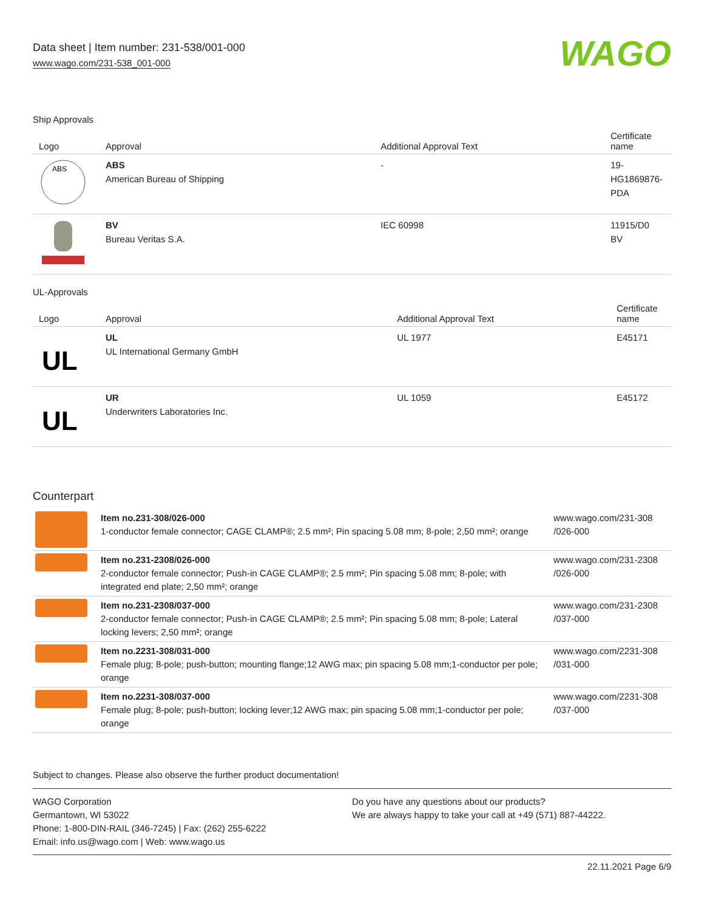Data sheet | Item number: 231-538/001-000
www.wago.com/231-538_001-000
WAGO
Ship Approvals
| Logo | Approval | Additional Approval Text | Certificate name |
| --- | --- | --- | --- |
| ABS | ABS American Bureau of Shipping | - | 19- HG1869876- PDA |
| | BV Bureau Veritas S.A. | IEC 60998 | 11915/D0 BV |
UL-Approvals
| Logo | Approval | Additional Approval Text | Certificate name |
| --- | --- | --- | --- |
| UL | UL UL International Germany GmbH | UL 1977 | E45171 |
| UL | UR Underwriters Laboratories Inc. | UL 1059 | E45172 |
Counterpart
| | Item no.231-308/026-000 1-conductor female connector; CAGE CLAMP®; 2.5 mm²; Pin spacing 5.08 mm; 8-pole; 2,50 mm²; orange | www.wago.com/231-308 /026-000 |
| | Item no.231-2308/026-000 2-conductor female connector; Push-in CAGE CLAMP®; 2.5 mm²; Pin spacing 5.08 mm; 8-pole; with integrated end plate; 2,50 mm²; orange | www.wago.com/231-2308 /026-000 |
| | Item no.231-2308/037-000 2-conductor female connector; Push-in CAGE CLAMP®; 2.5 mm²; Pin spacing 5.08 mm; 8-pole; Lateral locking levers; 2,50 mm²; orange | www.wago.com/231-2308 /037-000 |
| | Item no.2231-308/031-000 Female plug; 8-pole; push-button; mounting flange;12 AWG max; pin spacing 5.08 mm;1-conductor per pole; orange | www.wago.com/2231-308 /031-000 |
| | Item no.2231-308/037-000 Female plug; 8-pole; push-button; locking lever;12 AWG max; pin spacing 5.08 mm;1-conductor per pole; orange | www.wago.com/2231-308 /037-000 |
Subject to changes. Please also observe the further product documentation!
WAGO Corporation
Germantown, WI 53022
Phone: 1-800-DIN-RAIL (346-7245) | Fax: (262) 255-6222
Email: info.us@wago.com | Web: www.wago.us
Do you have any questions about our products?
We are always happy to take your call at +49 (571) 887-44222.
22.11.2021 Page 6/9